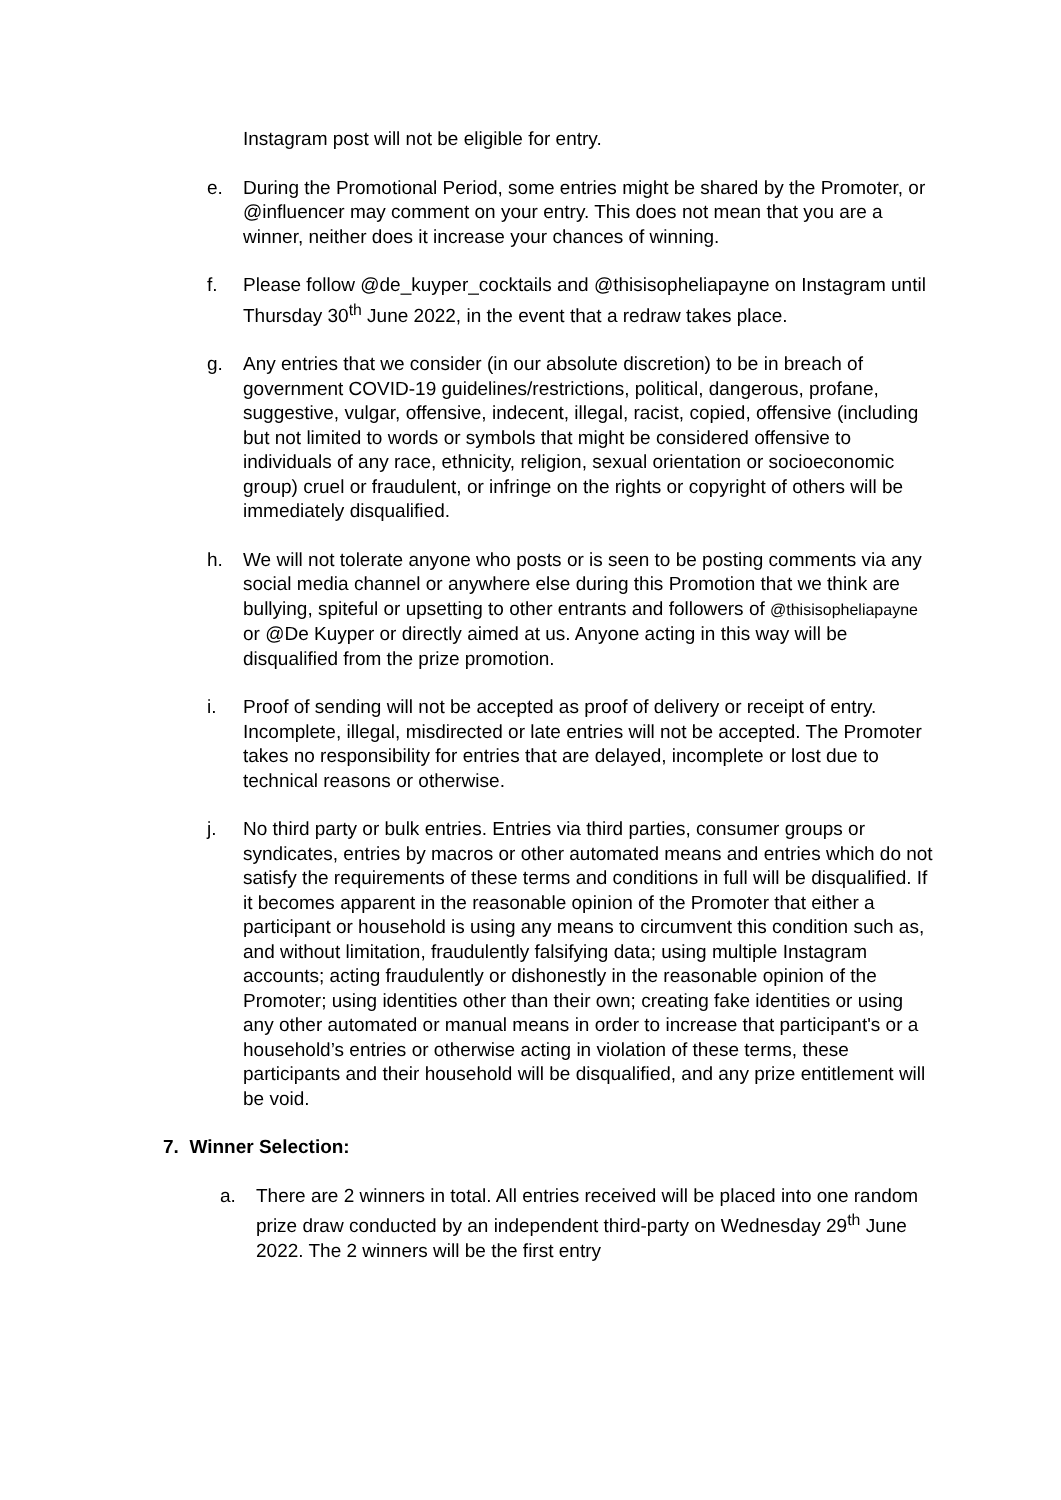Instagram post will not be eligible for entry.
e. During the Promotional Period, some entries might be shared by the Promoter, or @influencer may comment on your entry. This does not mean that you are a winner, neither does it increase your chances of winning.
f. Please follow @de_kuyper_cocktails and @thisisopheliapayne on Instagram until Thursday 30<sup>th</sup> June 2022, in the event that a redraw takes place.
g. Any entries that we consider (in our absolute discretion) to be in breach of government COVID-19 guidelines/restrictions, political, dangerous, profane, suggestive, vulgar, offensive, indecent, illegal, racist, copied, offensive (including but not limited to words or symbols that might be considered offensive to individuals of any race, ethnicity, religion, sexual orientation or socioeconomic group) cruel or fraudulent, or infringe on the rights or copyright of others will be immediately disqualified.
h. We will not tolerate anyone who posts or is seen to be posting comments via any social media channel or anywhere else during this Promotion that we think are bullying, spiteful or upsetting to other entrants and followers of @thisisopheliapayne or @De Kuyper or directly aimed at us. Anyone acting in this way will be disqualified from the prize promotion.
i. Proof of sending will not be accepted as proof of delivery or receipt of entry. Incomplete, illegal, misdirected or late entries will not be accepted. The Promoter takes no responsibility for entries that are delayed, incomplete or lost due to technical reasons or otherwise.
j. No third party or bulk entries. Entries via third parties, consumer groups or syndicates, entries by macros or other automated means and entries which do not satisfy the requirements of these terms and conditions in full will be disqualified. If it becomes apparent in the reasonable opinion of the Promoter that either a participant or household is using any means to circumvent this condition such as, and without limitation, fraudulently falsifying data; using multiple Instagram accounts; acting fraudulently or dishonestly in the reasonable opinion of the Promoter; using identities other than their own; creating fake identities or using any other automated or manual means in order to increase that participant's or a household’s entries or otherwise acting in violation of these terms, these participants and their household will be disqualified, and any prize entitlement will be void.
7. Winner Selection:
a. There are 2 winners in total. All entries received will be placed into one random prize draw conducted by an independent third-party on Wednesday 29<sup>th</sup> June 2022. The 2 winners will be the first entry